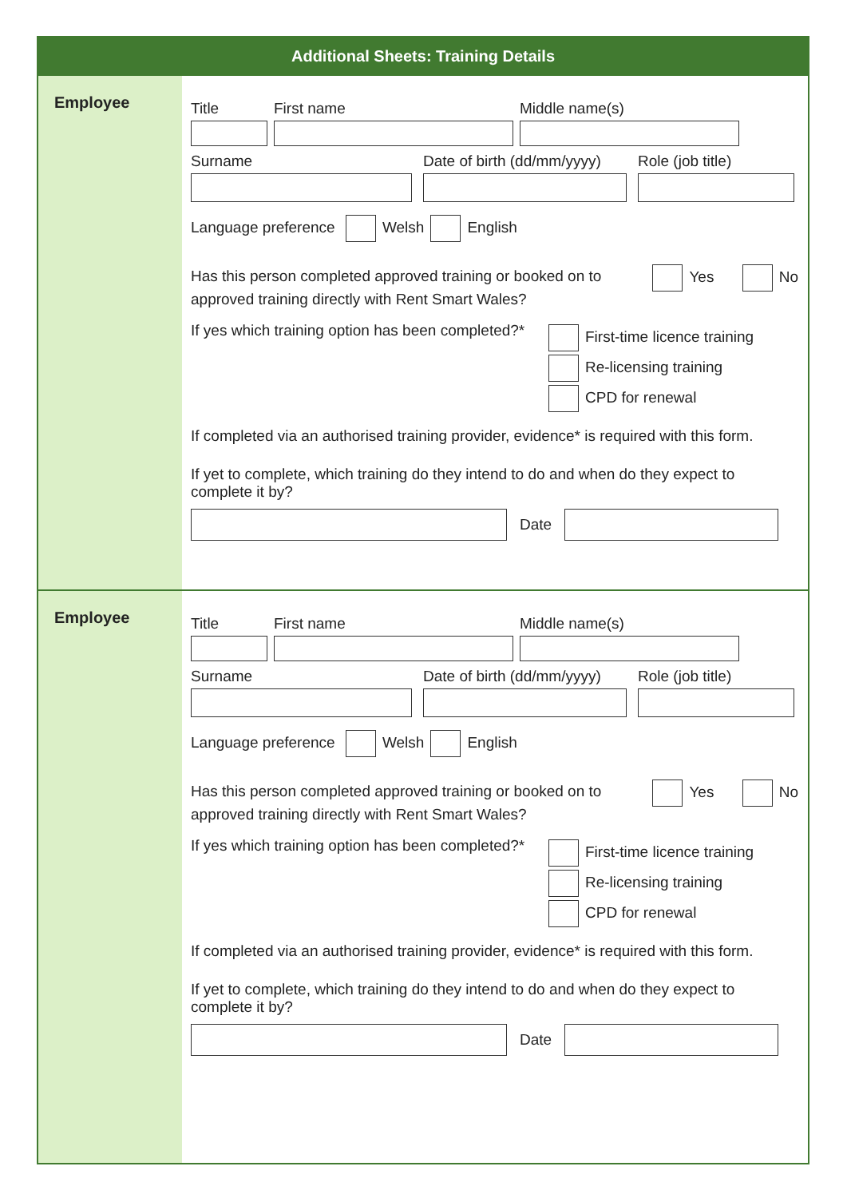Additional Sheets: Training Details
Employee
Title First name Middle name(s)
Surname Date of birth (dd/mm/yyyy)
Role (job title)
Language preference Welsh English
Has this person completed approved training or booked on to approved training directly with Rent Smart Wales?
Yes No
If yes which training option has been completed?*
First-time licence training
Re-licensing training
CPD for renewal
If completed via an authorised training provider, evidence* is required with this form.
If yet to complete, which training do they intend to do and when do they expect to complete it by?
Date
Employee
Title First name Middle name(s)
Surname Date of birth (dd/mm/yyyy)
Role (job title)
Language preference Welsh English
Has this person completed approved training or booked on to approved training directly with Rent Smart Wales?
Yes No
If yes which training option has been completed?*
First-time licence training
Re-licensing training
CPD for renewal
If completed via an authorised training provider, evidence* is required with this form.
If yet to complete, which training do they intend to do and when do they expect to complete it by?
Date